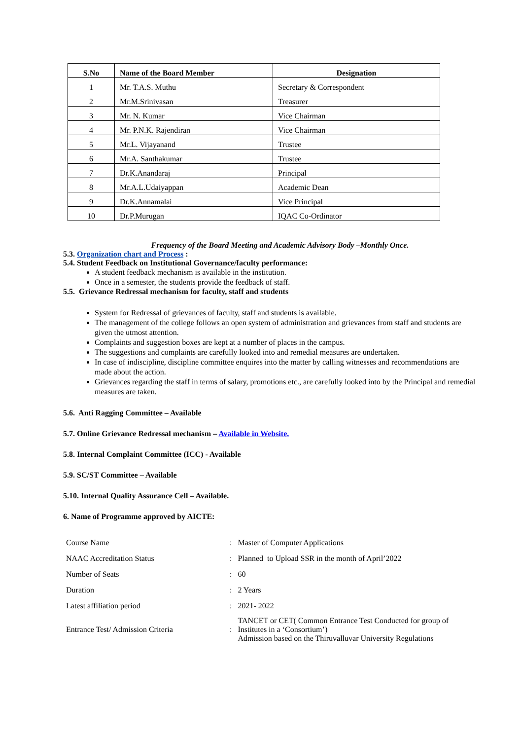| S.No | Name of the Board Member | Designation |
| --- | --- | --- |
| 1 | Mr. T.A.S. Muthu | Secretary & Correspondent |
| 2 | Mr.M.Srinivasan | Treasurer |
| 3 | Mr. N. Kumar | Vice Chairman |
| 4 | Mr. P.N.K. Rajendiran | Vice Chairman |
| 5 | Mr.L. Vijayanand | Trustee |
| 6 | Mr.A. Santhakumar | Trustee |
| 7 | Dr.K.Anandaraj | Principal |
| 8 | Mr.A.L.Udaiyappan | Academic Dean |
| 9 | Dr.K.Annamalai | Vice Principal |
| 10 | Dr.P.Murugan | IQAC Co-Ordinator |
Frequency of the Board Meeting and Academic Advisory Body –Monthly Once.
5.3. Organization chart and Process :
5.4. Student Feedback on Institutional Governance/faculty performance:
A student feedback mechanism is available in the institution.
Once in a semester, the students provide the feedback of staff.
5.5. Grievance Redressal mechanism for faculty, staff and students
System for Redressal of grievances of faculty, staff and students is available.
The management of the college follows an open system of administration and grievances from staff and students are given the utmost attention.
Complaints and suggestion boxes are kept at a number of places in the campus.
The suggestions and complaints are carefully looked into and remedial measures are undertaken.
In case of indiscipline, discipline committee enquires into the matter by calling witnesses and recommendations are made about the action.
Grievances regarding the staff in terms of salary, promotions etc., are carefully looked into by the Principal and remedial measures are taken.
5.6. Anti Ragging Committee – Available
5.7. Online Grievance Redressal mechanism – Available in Website.
5.8. Internal Complaint Committee (ICC) - Available
5.9. SC/ST Committee – Available
5.10. Internal Quality Assurance Cell – Available.
6. Name of Programme approved by AICTE:
| Course Name | : | Master of Computer Applications |
| NAAC Accreditation Status | : | Planned to Upload SSR in the month of April’2022 |
| Number of Seats | : | 60 |
| Duration | : | 2 Years |
| Latest affiliation period | : | 2021- 2022 |
| Entrance Test/ Admission Criteria | : | TANCET or CET( Common Entrance Test Conducted for group of Institutes in a ‘Consortium’) Admission based on the Thiruvalluvar University Regulations |